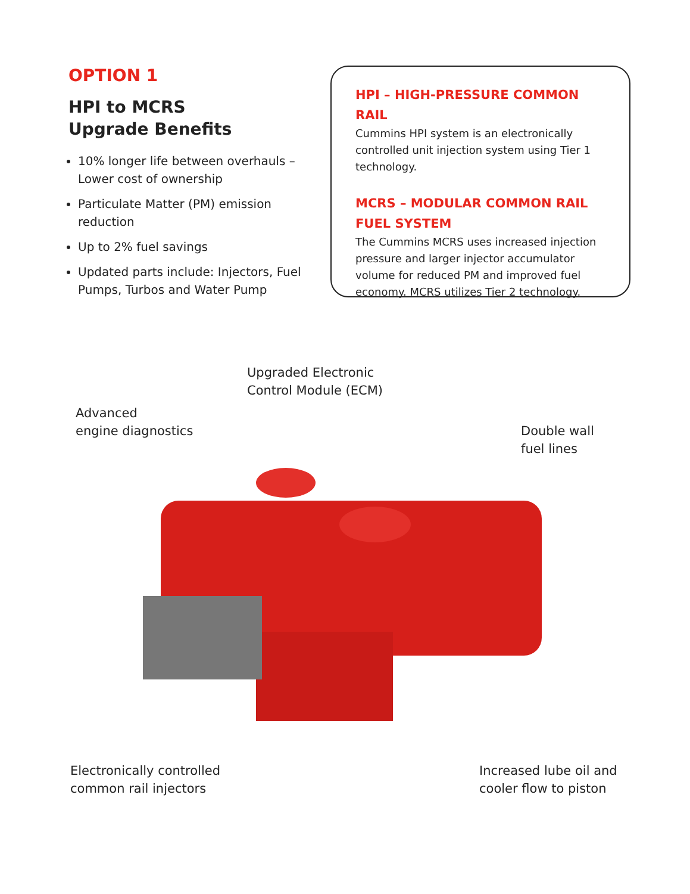OPTION 1
HPI to MCRS
Upgrade Benefits
10% longer life between overhauls – Lower cost of ownership
Particulate Matter (PM) emission reduction
Up to 2% fuel savings
Updated parts include: Injectors, Fuel Pumps, Turbos and Water Pump
HPI – HIGH-PRESSURE COMMON RAIL
Cummins HPI system is an electronically controlled unit injection system using Tier 1 technology.
MCRS – MODULAR COMMON RAIL FUEL SYSTEM
The Cummins MCRS uses increased injection pressure and larger injector accumulator volume for reduced PM and improved fuel economy. MCRS utilizes Tier 2 technology.
Upgraded Electronic
Control Module (ECM)
Advanced
engine diagnostics
Double wall
fuel lines
Electronically controlled
common rail injectors
Increased lube oil and
cooler flow to piston